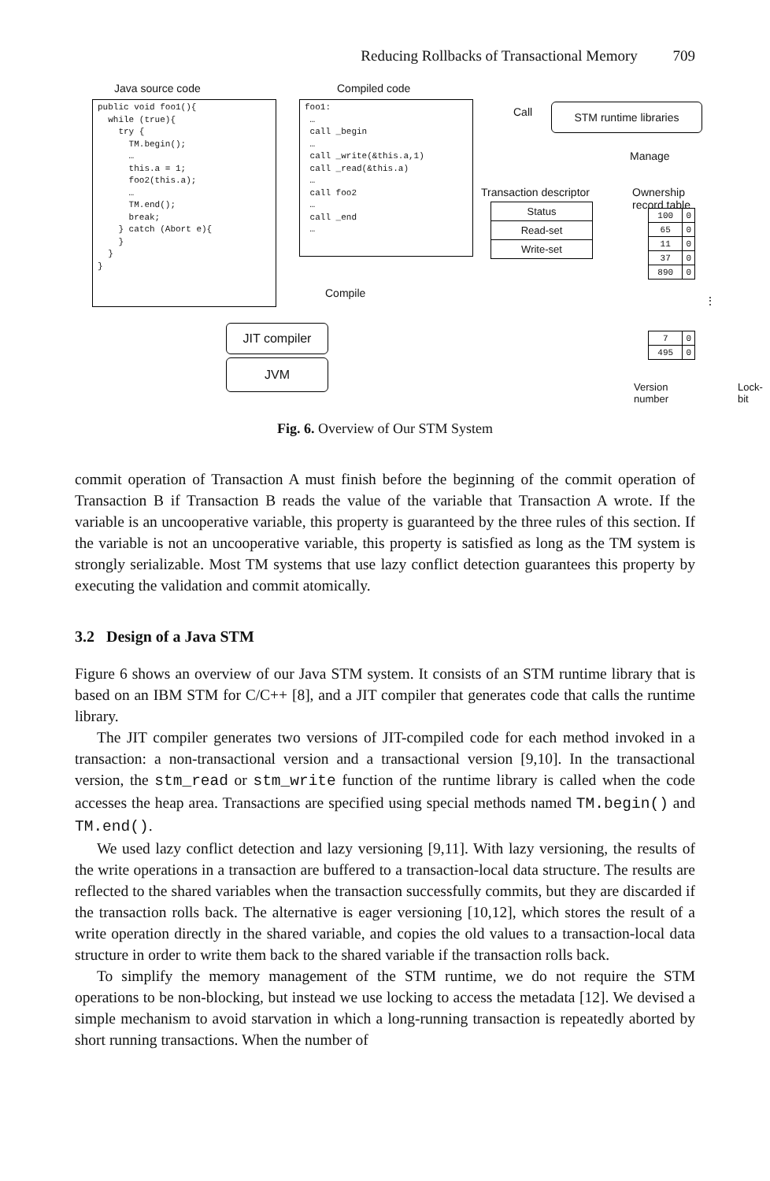Reducing Rollbacks of Transactional Memory 709
Java source code
public void foo1(){ while (true){ try { TM.begin(); … this.a = 1; foo2(this.a); … TM.end(); break; } catch (Abort e){ } } }
Compiled code
foo1: … call _begin … call _write(&this.a,1) call _read(&this.a) … call foo2 … call _end …
Call STM runtime libraries
Manage
Transaction descriptor Ownership record table
Status
Read-set
Write-set
| 100 | 0 |
| 65 | 0 |
| 11 | 0 |
| 37 | 0 |
| 890 | 0 |
⋮
| 7 | 0 |
| 495 | 0 |
Version number Lock-bit
Compile
JIT compiler
JVM
Fig. 6. Overview of Our STM System
commit operation of Transaction A must finish before the beginning of the commit operation of Transaction B if Transaction B reads the value of the variable that Transaction A wrote. If the variable is an uncooperative variable, this property is guaranteed by the three rules of this section. If the variable is not an uncooperative variable, this property is satisfied as long as the TM system is strongly serializable. Most TM systems that use lazy conflict detection guarantees this property by executing the validation and commit atomically.
3.2 Design of a Java STM
Figure 6 shows an overview of our Java STM system. It consists of an STM runtime library that is based on an IBM STM for C/C++ [8], and a JIT compiler that generates code that calls the runtime library.
The JIT compiler generates two versions of JIT-compiled code for each method invoked in a transaction: a non-transactional version and a transactional version [9,10]. In the transactional version, the stm_read or stm_write function of the runtime library is called when the code accesses the heap area. Transactions are specified using special methods named TM.begin() and TM.end().
We used lazy conflict detection and lazy versioning [9,11]. With lazy versioning, the results of the write operations in a transaction are buffered to a transaction-local data structure. The results are reflected to the shared variables when the transaction successfully commits, but they are discarded if the transaction rolls back. The alternative is eager versioning [10,12], which stores the result of a write operation directly in the shared variable, and copies the old values to a transaction-local data structure in order to write them back to the shared variable if the transaction rolls back.
To simplify the memory management of the STM runtime, we do not require the STM operations to be non-blocking, but instead we use locking to access the metadata [12]. We devised a simple mechanism to avoid starvation in which a long-running transaction is repeatedly aborted by short running transactions. When the number of